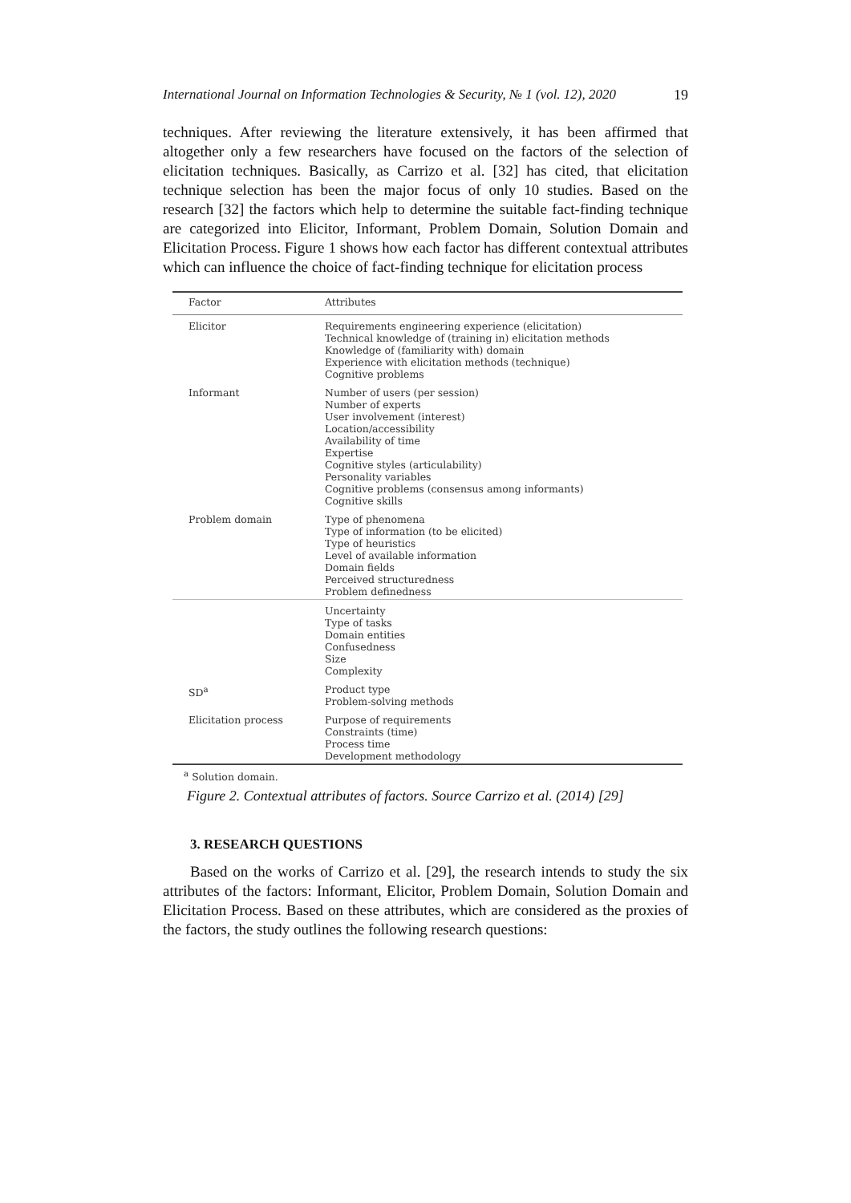International Journal on Information Technologies & Security, № 1 (vol. 12), 2020 19
techniques. After reviewing the literature extensively, it has been affirmed that altogether only a few researchers have focused on the factors of the selection of elicitation techniques. Basically, as Carrizo et al. [32] has cited, that elicitation technique selection has been the major focus of only 10 studies. Based on the research [32] the factors which help to determine the suitable fact-finding technique are categorized into Elicitor, Informant, Problem Domain, Solution Domain and Elicitation Process. Figure 1 shows how each factor has different contextual attributes which can influence the choice of fact-finding technique for elicitation process
| Factor | Attributes |
| --- | --- |
| Elicitor | Requirements engineering experience (elicitation) Technical knowledge of (training in) elicitation methods Knowledge of (familiarity with) domain Experience with elicitation methods (technique) Cognitive problems |
| Informant | Number of users (per session) Number of experts User involvement (interest) Location/accessibility Availability of time Expertise Cognitive styles (articulability) Personality variables Cognitive problems (consensus among informants) Cognitive skills |
| Problem domain | Type of phenomena Type of information (to be elicited) Type of heuristics Level of available information Domain fields Perceived structuredness Problem definedness |
| | Uncertainty Type of tasks Domain entities Confusedness Size Complexity |
| SD<sup>a</sup> | Product type Problem-solving methods |
| Elicitation process | Purpose of requirements Constraints (time) Process time Development methodology |
<sup>a</sup> Solution domain.
Figure 2. Contextual attributes of factors. Source Carrizo et al. (2014) [29]
3. RESEARCH QUESTIONS
Based on the works of Carrizo et al. [29], the research intends to study the six attributes of the factors: Informant, Elicitor, Problem Domain, Solution Domain and Elicitation Process. Based on these attributes, which are considered as the proxies of the factors, the study outlines the following research questions: